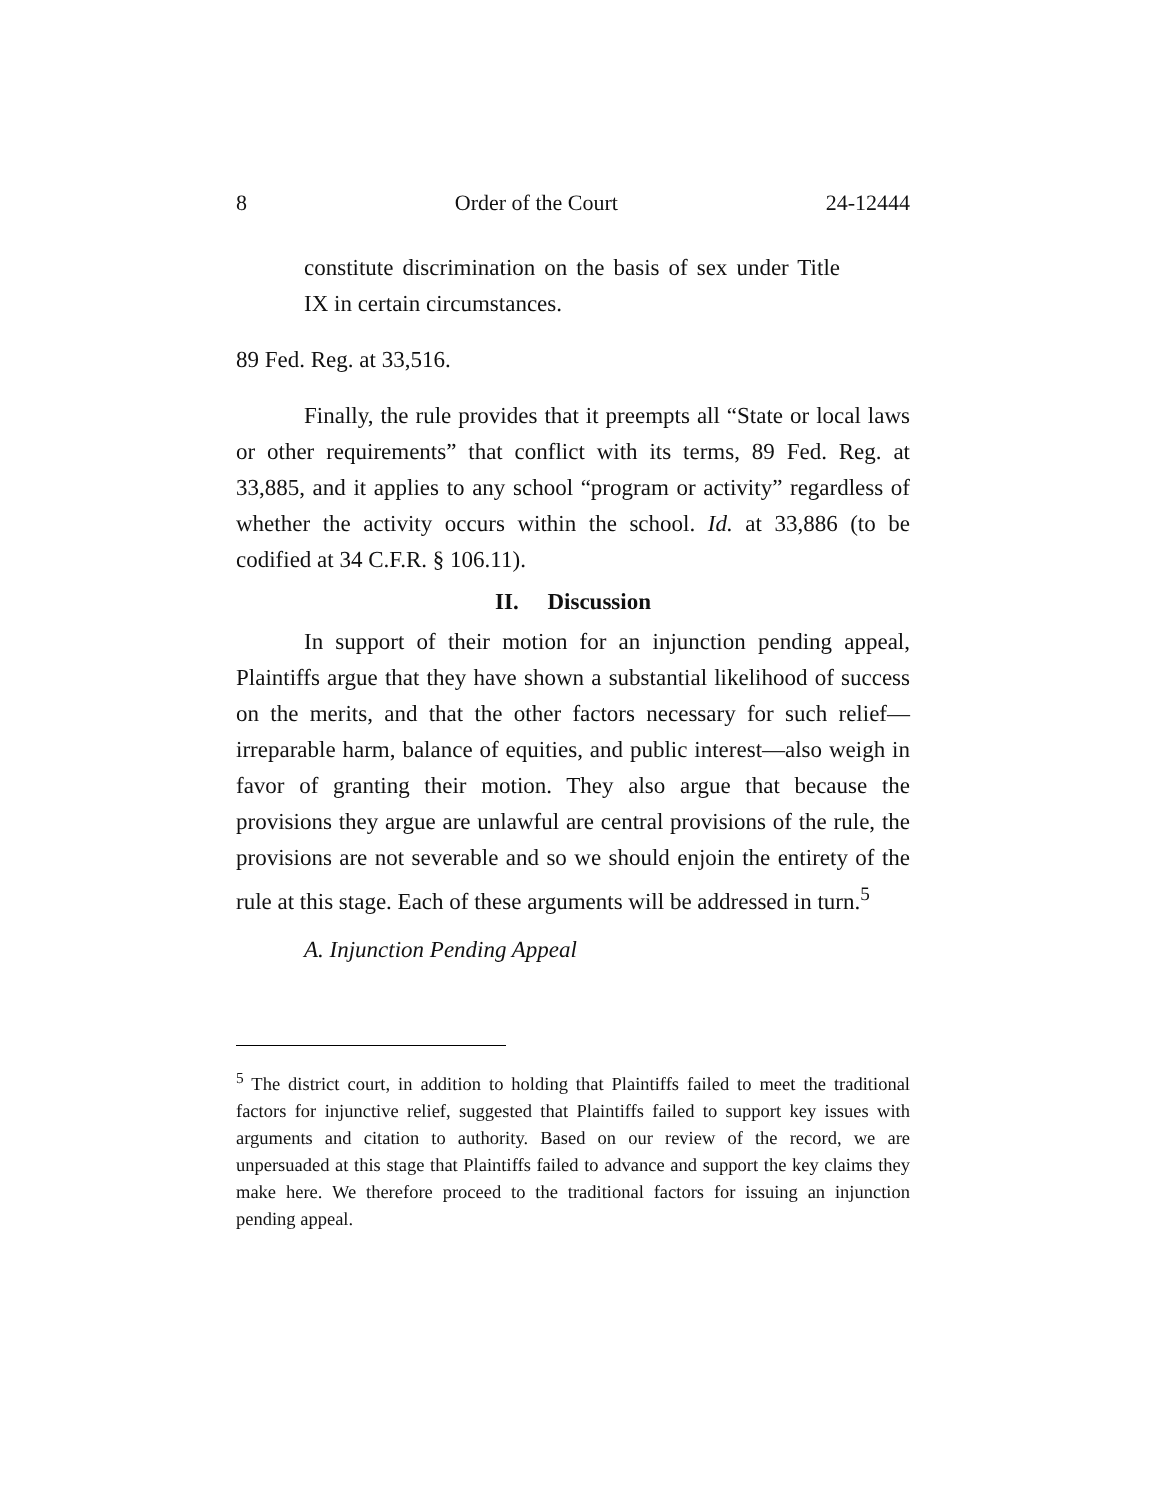8 Order of the Court 24-12444
constitute discrimination on the basis of sex under Title IX in certain circumstances.
89 Fed. Reg. at 33,516.
Finally, the rule provides that it preempts all “State or local laws or other requirements” that conflict with its terms, 89 Fed. Reg. at 33,885, and it applies to any school “program or activity” regardless of whether the activity occurs within the school. Id. at 33,886 (to be codified at 34 C.F.R. § 106.11).
II. Discussion
In support of their motion for an injunction pending appeal, Plaintiffs argue that they have shown a substantial likelihood of success on the merits, and that the other factors necessary for such relief—irreparable harm, balance of equities, and public interest—also weigh in favor of granting their motion. They also argue that because the provisions they argue are unlawful are central provisions of the rule, the provisions are not severable and so we should enjoin the entirety of the rule at this stage. Each of these arguments will be addressed in turn.<sup>5</sup>
A. Injunction Pending Appeal
<sup>5</sup> The district court, in addition to holding that Plaintiffs failed to meet the traditional factors for injunctive relief, suggested that Plaintiffs failed to support key issues with arguments and citation to authority. Based on our review of the record, we are unpersuaded at this stage that Plaintiffs failed to advance and support the key claims they make here. We therefore proceed to the traditional factors for issuing an injunction pending appeal.